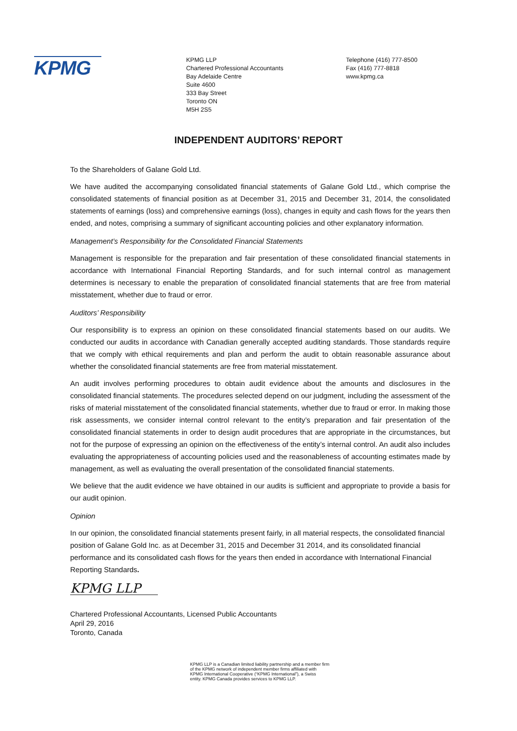KPMG
KPMG LLP
Chartered Professional Accountants
Bay Adelaide Centre
Suite 4600
333 Bay Street
Toronto ON
M5H 2S5
Telephone (416) 777-8500
Fax (416) 777-8818
www.kpmg.ca
INDEPENDENT AUDITORS’ REPORT
To the Shareholders of Galane Gold Ltd.
We have audited the accompanying consolidated financial statements of Galane Gold Ltd., which comprise the consolidated statements of financial position as at December 31, 2015 and December 31, 2014, the consolidated statements of earnings (loss) and comprehensive earnings (loss), changes in equity and cash flows for the years then ended, and notes, comprising a summary of significant accounting policies and other explanatory information.
Management’s Responsibility for the Consolidated Financial Statements
Management is responsible for the preparation and fair presentation of these consolidated financial statements in accordance with International Financial Reporting Standards, and for such internal control as management determines is necessary to enable the preparation of consolidated financial statements that are free from material misstatement, whether due to fraud or error.
Auditors’ Responsibility
Our responsibility is to express an opinion on these consolidated financial statements based on our audits. We conducted our audits in accordance with Canadian generally accepted auditing standards. Those standards require that we comply with ethical requirements and plan and perform the audit to obtain reasonable assurance about whether the consolidated financial statements are free from material misstatement.
An audit involves performing procedures to obtain audit evidence about the amounts and disclosures in the consolidated financial statements. The procedures selected depend on our judgment, including the assessment of the risks of material misstatement of the consolidated financial statements, whether due to fraud or error. In making those risk assessments, we consider internal control relevant to the entity’s preparation and fair presentation of the consolidated financial statements in order to design audit procedures that are appropriate in the circumstances, but not for the purpose of expressing an opinion on the effectiveness of the entity’s internal control. An audit also includes evaluating the appropriateness of accounting policies used and the reasonableness of accounting estimates made by management, as well as evaluating the overall presentation of the consolidated financial statements.
We believe that the audit evidence we have obtained in our audits is sufficient and appropriate to provide a basis for our audit opinion.
Opinion
In our opinion, the consolidated financial statements present fairly, in all material respects, the consolidated financial position of Galane Gold Inc. as at December 31, 2015 and December 31 2014, and its consolidated financial performance and its consolidated cash flows for the years then ended in accordance with International Financial Reporting Standards.
KPMG LLP
Chartered Professional Accountants, Licensed Public Accountants
April 29, 2016
Toronto, Canada
KPMG LLP is a Canadian limited liability partnership and a member firm
of the KPMG network of independent member firms affiliated with
KPMG International Cooperative (“KPMG International”), a Swiss
entity. KPMG Canada provides services to KPMG LLP.